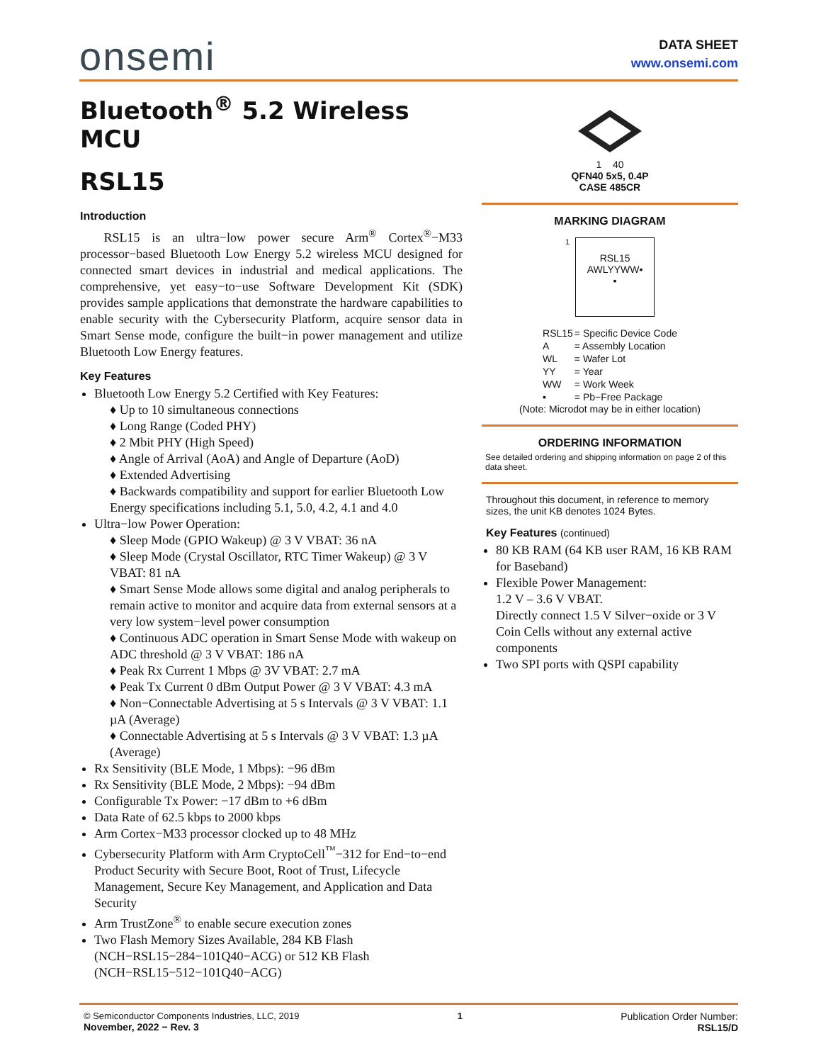onsemi
DATA SHEET
www.onsemi.com
Bluetooth<sup>®</sup> 5.2 Wireless MCU
RSL15
Introduction
RSL15 is an ultra−low power secure Arm<sup>®</sup> Cortex<sup>®</sup>−M33 processor−based Bluetooth Low Energy 5.2 wireless MCU designed for connected smart devices in industrial and medical applications. The comprehensive, yet easy−to−use Software Development Kit (SDK) provides sample applications that demonstrate the hardware capabilities to enable security with the Cybersecurity Platform, acquire sensor data in Smart Sense mode, configure the built−in power management and utilize Bluetooth Low Energy features.
Key Features
Bluetooth Low Energy 5.2 Certified with Key Features:
♦ Up to 10 simultaneous connections
♦ Long Range (Coded PHY)
♦ 2 Mbit PHY (High Speed)
♦ Angle of Arrival (AoA) and Angle of Departure (AoD)
♦ Extended Advertising
♦ Backwards compatibility and support for earlier Bluetooth Low Energy specifications including 5.1, 5.0, 4.2, 4.1 and 4.0
Ultra−low Power Operation:
♦ Sleep Mode (GPIO Wakeup) @ 3 V VBAT: 36 nA
♦ Sleep Mode (Crystal Oscillator, RTC Timer Wakeup) @ 3 V VBAT: 81 nA
♦ Smart Sense Mode allows some digital and analog peripherals to remain active to monitor and acquire data from external sensors at a very low system−level power consumption
♦ Continuous ADC operation in Smart Sense Mode with wakeup on ADC threshold @ 3 V VBAT: 186 nA
♦ Peak Rx Current 1 Mbps @ 3V VBAT: 2.7 mA
♦ Peak Tx Current 0 dBm Output Power @ 3 V VBAT: 4.3 mA
♦ Non−Connectable Advertising at 5 s Intervals @ 3 V VBAT: 1.1 µA (Average)
♦ Connectable Advertising at 5 s Intervals @ 3 V VBAT: 1.3 µA (Average)
Rx Sensitivity (BLE Mode, 1 Mbps): −96 dBm
Rx Sensitivity (BLE Mode, 2 Mbps): −94 dBm
Configurable Tx Power: −17 dBm to +6 dBm
Data Rate of 62.5 kbps to 2000 kbps
Arm Cortex−M33 processor clocked up to 48 MHz
Cybersecurity Platform with Arm CryptoCell<sup>™</sup>−312 for End−to−end Product Security with Secure Boot, Root of Trust, Lifecycle Management, Secure Key Management, and Application and Data Security
Arm TrustZone<sup>®</sup> to enable secure execution zones
Two Flash Memory Sizes Available, 284 KB Flash (NCH−RSL15−284−101Q40−ACG) or 512 KB Flash (NCH−RSL15−512−101Q40−ACG)
1 40
QFN40 5x5, 0.4P
CASE 485CR
MARKING DIAGRAM
1
RSL15
AWLYYWW▪
▪
| RSL15 | = Specific Device Code |
| A | = Assembly Location |
| WL | = Wafer Lot |
| YY | = Year |
| WW | = Work Week |
| ▪ | = Pb−Free Package |
(Note: Microdot may be in either location)
ORDERING INFORMATION
See detailed ordering and shipping information on page 2 of this data sheet.
Throughout this document, in reference to memory sizes, the unit KB denotes 1024 Bytes.
Key Features (continued)
80 KB RAM (64 KB user RAM, 16 KB RAM for Baseband)
Flexible Power Management:
1.2 V – 3.6 V VBAT.
Directly connect 1.5 V Silver−oxide or 3 V Coin Cells without any external active components
Two SPI ports with QSPI capability
© Semiconductor Components Industries, LLC, 2019
November, 2022 − Rev. 3
1 Publication Order Number:
RSL15/D